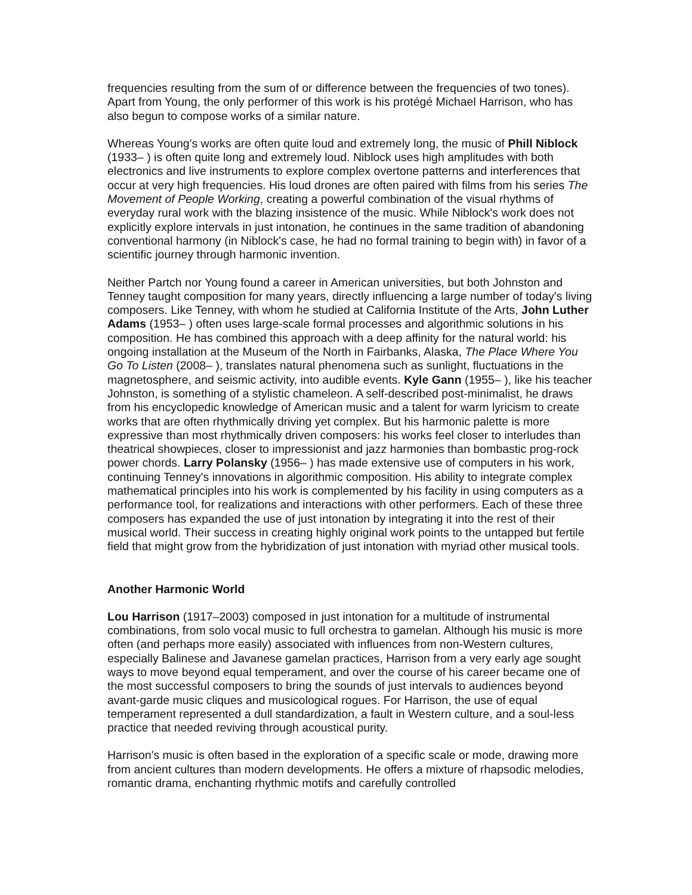frequencies resulting from the sum of or difference between the frequencies of two tones). Apart from Young, the only performer of this work is his protégé Michael Harrison, who has also begun to compose works of a similar nature.
Whereas Young's works are often quite loud and extremely long, the music of Phill Niblock (1933– ) is often quite long and extremely loud. Niblock uses high amplitudes with both electronics and live instruments to explore complex overtone patterns and interferences that occur at very high frequencies. His loud drones are often paired with films from his series The Movement of People Working, creating a powerful combination of the visual rhythms of everyday rural work with the blazing insistence of the music. While Niblock's work does not explicitly explore intervals in just intonation, he continues in the same tradition of abandoning conventional harmony (in Niblock's case, he had no formal training to begin with) in favor of a scientific journey through harmonic invention.
Neither Partch nor Young found a career in American universities, but both Johnston and Tenney taught composition for many years, directly influencing a large number of today's living composers. Like Tenney, with whom he studied at California Institute of the Arts, John Luther Adams (1953– ) often uses large-scale formal processes and algorithmic solutions in his composition. He has combined this approach with a deep affinity for the natural world: his ongoing installation at the Museum of the North in Fairbanks, Alaska, The Place Where You Go To Listen (2008– ), translates natural phenomena such as sunlight, fluctuations in the magnetosphere, and seismic activity, into audible events. Kyle Gann (1955– ), like his teacher Johnston, is something of a stylistic chameleon. A self-described post-minimalist, he draws from his encyclopedic knowledge of American music and a talent for warm lyricism to create works that are often rhythmically driving yet complex. But his harmonic palette is more expressive than most rhythmically driven composers: his works feel closer to interludes than theatrical showpieces, closer to impressionist and jazz harmonies than bombastic prog-rock power chords. Larry Polansky (1956– ) has made extensive use of computers in his work, continuing Tenney's innovations in algorithmic composition. His ability to integrate complex mathematical principles into his work is complemented by his facility in using computers as a performance tool, for realizations and interactions with other performers. Each of these three composers has expanded the use of just intonation by integrating it into the rest of their musical world. Their success in creating highly original work points to the untapped but fertile field that might grow from the hybridization of just intonation with myriad other musical tools.
Another Harmonic World
Lou Harrison (1917–2003) composed in just intonation for a multitude of instrumental combinations, from solo vocal music to full orchestra to gamelan. Although his music is more often (and perhaps more easily) associated with influences from non-Western cultures, especially Balinese and Javanese gamelan practices, Harrison from a very early age sought ways to move beyond equal temperament, and over the course of his career became one of the most successful composers to bring the sounds of just intervals to audiences beyond avant-garde music cliques and musicological rogues. For Harrison, the use of equal temperament represented a dull standardization, a fault in Western culture, and a soul-less practice that needed reviving through acoustical purity.
Harrison's music is often based in the exploration of a specific scale or mode, drawing more from ancient cultures than modern developments. He offers a mixture of rhapsodic melodies, romantic drama, enchanting rhythmic motifs and carefully controlled